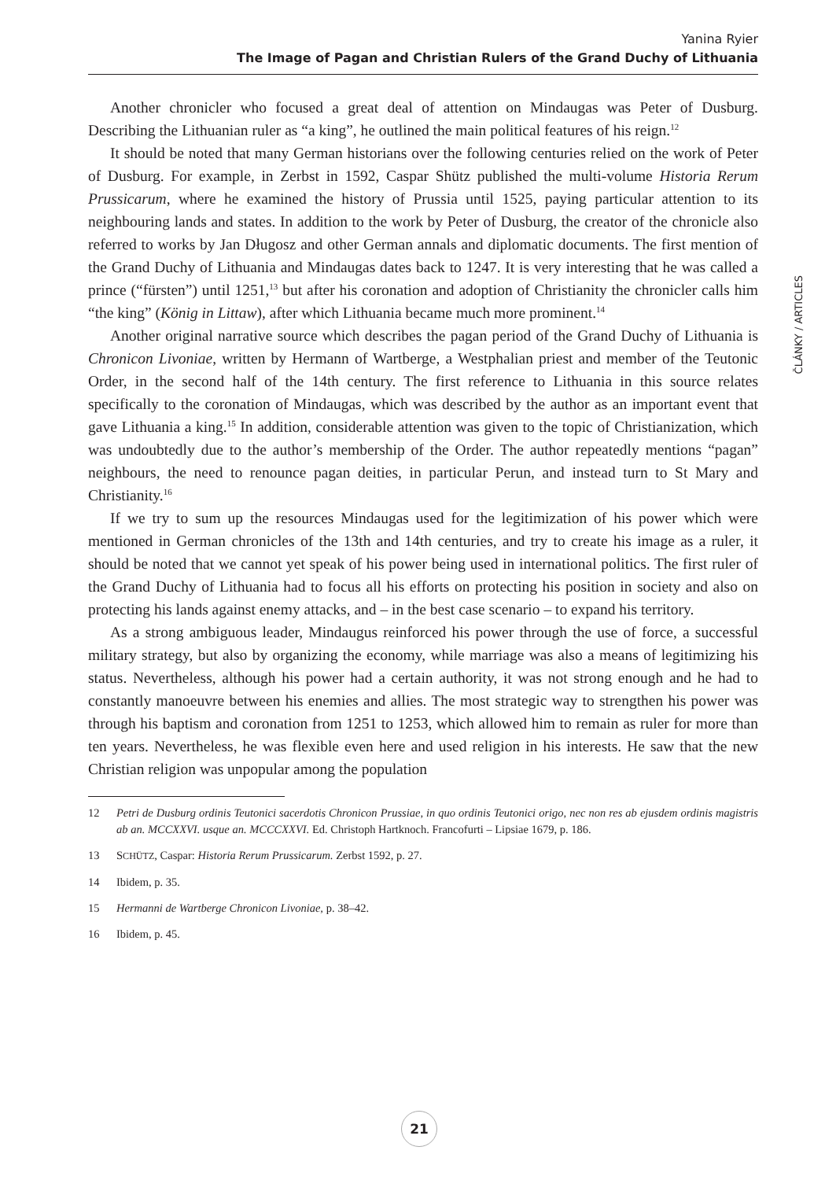Yanina Ryier
The Image of Pagan and Christian Rulers of the Grand Duchy of Lithuania
ČLÁNKY / ARTICLES
Another chronicler who focused a great deal of attention on Mindaugas was Peter of Dusburg. Describing the Lithuanian ruler as “a king”, he outlined the main political features of his reign.<sup>12</sup>
It should be noted that many German historians over the following centuries relied on the work of Peter of Dusburg. For example, in Zerbst in 1592, Caspar Shütz published the multi-volume Historia Rerum Prussicarum, where he examined the history of Prussia until 1525, paying particular attention to its neighbouring lands and states. In addition to the work by Peter of Dusburg, the creator of the chronicle also referred to works by Jan Długosz and other German annals and diplomatic documents. The first mention of the Grand Duchy of Lithuania and Mindaugas dates back to 1247. It is very interesting that he was called a prince (“fürsten”) until 1251,<sup>13</sup> but after his coronation and adoption of Christianity the chronicler calls him “the king” (König in Littaw), after which Lithuania became much more prominent.<sup>14</sup>
Another original narrative source which describes the pagan period of the Grand Duchy of Lithuania is Chronicon Livoniae, written by Hermann of Wartberge, a Westphalian priest and member of the Teutonic Order, in the second half of the 14th century. The first reference to Lithuania in this source relates specifically to the coronation of Mindaugas, which was described by the author as an important event that gave Lithuania a king.<sup>15</sup> In addition, considerable attention was given to the topic of Christianization, which was undoubtedly due to the author’s membership of the Order. The author repeatedly mentions “pagan” neighbours, the need to renounce pagan deities, in particular Perun, and instead turn to St Mary and Christianity.<sup>16</sup>
If we try to sum up the resources Mindaugas used for the legitimization of his power which were mentioned in German chronicles of the 13th and 14th centuries, and try to create his image as a ruler, it should be noted that we cannot yet speak of his power being used in international politics. The first ruler of the Grand Duchy of Lithuania had to focus all his efforts on protecting his position in society and also on protecting his lands against enemy attacks, and – in the best case scenario – to expand his territory.
As a strong ambiguous leader, Mindaugus reinforced his power through the use of force, a successful military strategy, but also by organizing the economy, while marriage was also a means of legitimizing his status. Nevertheless, although his power had a certain authority, it was not strong enough and he had to constantly manoeuvre between his enemies and allies. The most strategic way to strengthen his power was through his baptism and coronation from 1251 to 1253, which allowed him to remain as ruler for more than ten years. Nevertheless, he was flexible even here and used religion in his interests. He saw that the new Christian religion was unpopular among the population
12 Petri de Dusburg ordinis Teutonici sacerdotis Chronicon Prussiae, in quo ordinis Teutonici origo, nec non res ab ejusdem ordinis magistris ab an. MCCXXVI. usque an. MCCCXXVI. Ed. Christoph Hartknoch. Francofurti – Lipsiae 1679, p. 186.
13 SCHÜTZ, Caspar: Historia Rerum Prussicarum. Zerbst 1592, p. 27.
14 Ibidem, p. 35.
15 Hermanni de Wartberge Chronicon Livoniae, p. 38–42.
16 Ibidem, p. 45.
21